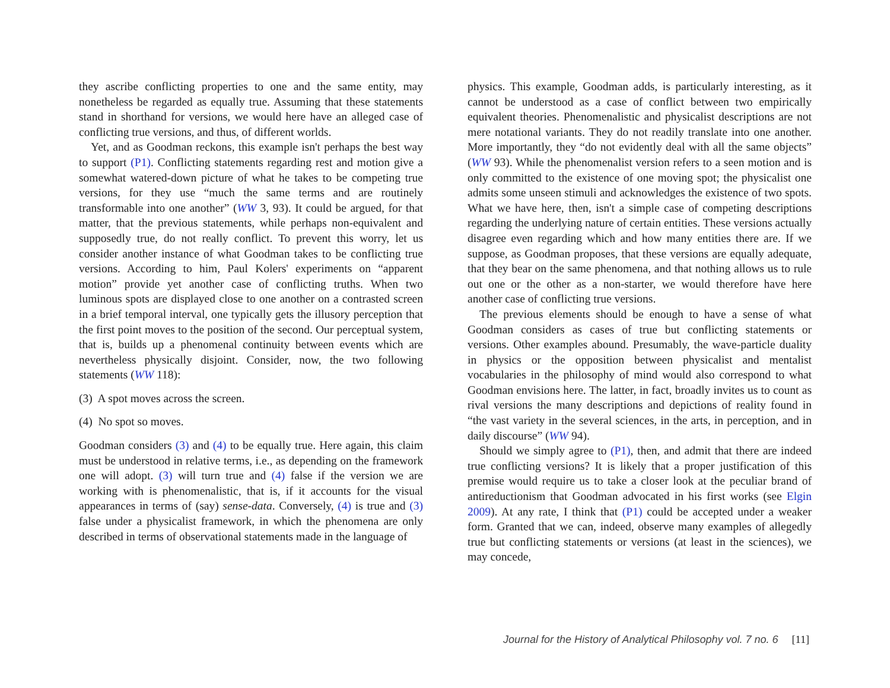they ascribe conflicting properties to one and the same entity, may nonetheless be regarded as equally true. Assuming that these statements stand in shorthand for versions, we would here have an alleged case of conflicting true versions, and thus, of different worlds.
Yet, and as Goodman reckons, this example isn't perhaps the best way to support (P1). Conflicting statements regarding rest and motion give a somewhat watered-down picture of what he takes to be competing true versions, for they use “much the same terms and are routinely transformable into one another” (WW 3, 93). It could be argued, for that matter, that the previous statements, while perhaps non-equivalent and supposedly true, do not really conflict. To prevent this worry, let us consider another instance of what Goodman takes to be conflicting true versions. According to him, Paul Kolers' experiments on “apparent motion” provide yet another case of conflicting truths. When two luminous spots are displayed close to one another on a contrasted screen in a brief temporal interval, one typically gets the illusory perception that the first point moves to the position of the second. Our perceptual system, that is, builds up a phenomenal continuity between events which are nevertheless physically disjoint. Consider, now, the two following statements (WW 118):
(3) A spot moves across the screen.
(4) No spot so moves.
Goodman considers (3) and (4) to be equally true. Here again, this claim must be understood in relative terms, i.e., as depending on the framework one will adopt. (3) will turn true and (4) false if the version we are working with is phenomenalistic, that is, if it accounts for the visual appearances in terms of (say) sense-data. Conversely, (4) is true and (3) false under a physicalist framework, in which the phenomena are only described in terms of observational statements made in the language of
physics. This example, Goodman adds, is particularly interesting, as it cannot be understood as a case of conflict between two empirically equivalent theories. Phenomenalistic and physicalist descriptions are not mere notational variants. They do not readily translate into one another. More importantly, they “do not evidently deal with all the same objects” (WW 93). While the phenomenalist version refers to a seen motion and is only committed to the existence of one moving spot; the physicalist one admits some unseen stimuli and acknowledges the existence of two spots. What we have here, then, isn't a simple case of competing descriptions regarding the underlying nature of certain entities. These versions actually disagree even regarding which and how many entities there are. If we suppose, as Goodman proposes, that these versions are equally adequate, that they bear on the same phenomena, and that nothing allows us to rule out one or the other as a non-starter, we would therefore have here another case of conflicting true versions.
The previous elements should be enough to have a sense of what Goodman considers as cases of true but conflicting statements or versions. Other examples abound. Presumably, the wave-particle duality in physics or the opposition between physicalist and mentalist vocabularies in the philosophy of mind would also correspond to what Goodman envisions here. The latter, in fact, broadly invites us to count as rival versions the many descriptions and depictions of reality found in “the vast variety in the several sciences, in the arts, in perception, and in daily discourse” (WW 94).
Should we simply agree to (P1), then, and admit that there are indeed true conflicting versions? It is likely that a proper justification of this premise would require us to take a closer look at the peculiar brand of antireductionism that Goodman advocated in his first works (see Elgin 2009). At any rate, I think that (P1) could be accepted under a weaker form. Granted that we can, indeed, observe many examples of allegedly true but conflicting statements or versions (at least in the sciences), we may concede,
Journal for the History of Analytical Philosophy vol. 7 no. 6 [11]